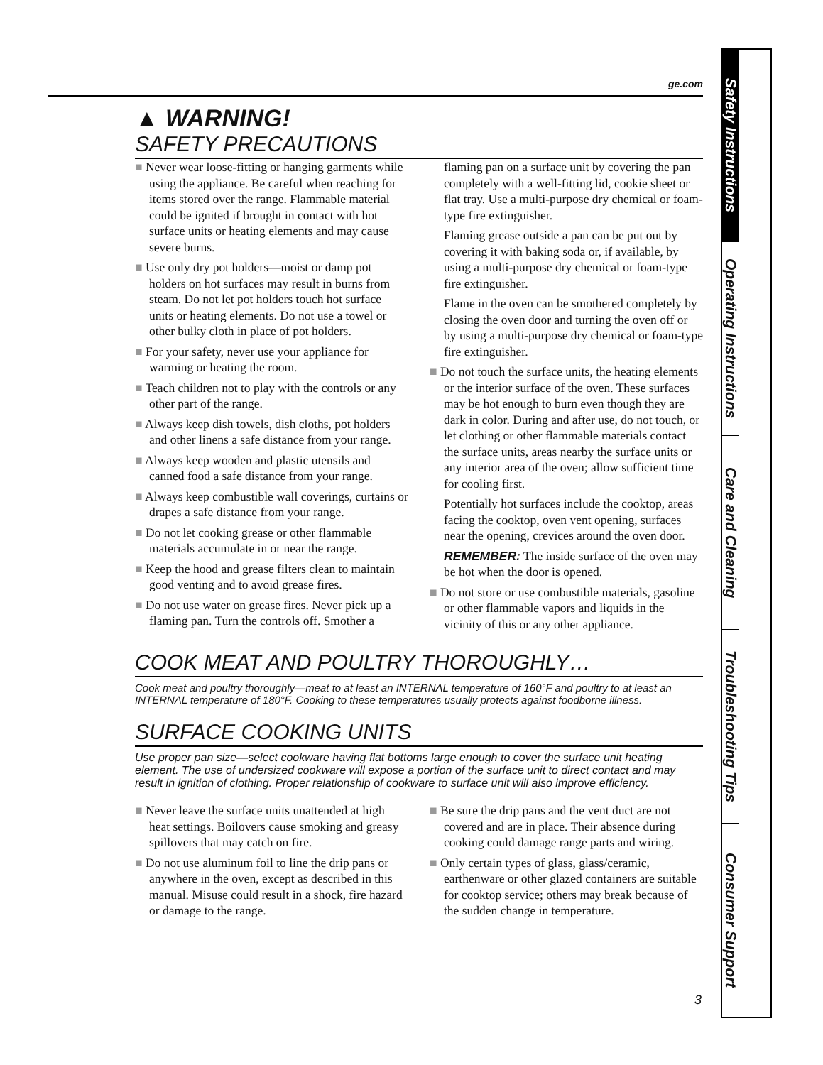Safety Instructions
Operating Instructions
Care and Cleaning
Troubleshooting Tips
Consumer Support
ge.com
▲ WARNING!
SAFETY PRECAUTIONS
■ Never wear loose-fitting or hanging garments while using the appliance. Be careful when reaching for items stored over the range. Flammable material could be ignited if brought in contact with hot surface units or heating elements and may cause severe burns.
■ Use only dry pot holders—moist or damp pot holders on hot surfaces may result in burns from steam. Do not let pot holders touch hot surface units or heating elements. Do not use a towel or other bulky cloth in place of pot holders.
■ For your safety, never use your appliance for warming or heating the room.
■ Teach children not to play with the controls or any other part of the range.
■ Always keep dish towels, dish cloths, pot holders and other linens a safe distance from your range.
■ Always keep wooden and plastic utensils and canned food a safe distance from your range.
■ Always keep combustible wall coverings, curtains or drapes a safe distance from your range.
■ Do not let cooking grease or other flammable materials accumulate in or near the range.
■ Keep the hood and grease filters clean to maintain good venting and to avoid grease fires.
■ Do not use water on grease fires. Never pick up a flaming pan. Turn the controls off. Smother a
flaming pan on a surface unit by covering the pan completely with a well-fitting lid, cookie sheet or flat tray. Use a multi-purpose dry chemical or foam-type fire extinguisher.
Flaming grease outside a pan can be put out by covering it with baking soda or, if available, by using a multi-purpose dry chemical or foam-type fire extinguisher.
Flame in the oven can be smothered completely by closing the oven door and turning the oven off or by using a multi-purpose dry chemical or foam-type fire extinguisher.
■ Do not touch the surface units, the heating elements or the interior surface of the oven. These surfaces may be hot enough to burn even though they are dark in color. During and after use, do not touch, or let clothing or other flammable materials contact the surface units, areas nearby the surface units or any interior area of the oven; allow sufficient time for cooling first.
Potentially hot surfaces include the cooktop, areas facing the cooktop, oven vent opening, surfaces near the opening, crevices around the oven door.
REMEMBER: The inside surface of the oven may be hot when the door is opened.
■ Do not store or use combustible materials, gasoline or other flammable vapors and liquids in the vicinity of this or any other appliance.
COOK MEAT AND POULTRY THOROUGHLY…
Cook meat and poultry thoroughly—meat to at least an INTERNAL temperature of 160°F and poultry to at least an INTERNAL temperature of 180°F. Cooking to these temperatures usually protects against foodborne illness.
SURFACE COOKING UNITS
Use proper pan size—select cookware having flat bottoms large enough to cover the surface unit heating element. The use of undersized cookware will expose a portion of the surface unit to direct contact and may result in ignition of clothing. Proper relationship of cookware to surface unit will also improve efficiency.
■ Never leave the surface units unattended at high heat settings. Boilovers cause smoking and greasy spillovers that may catch on fire.
■ Do not use aluminum foil to line the drip pans or anywhere in the oven, except as described in this manual. Misuse could result in a shock, fire hazard or damage to the range.
■ Be sure the drip pans and the vent duct are not covered and are in place. Their absence during cooking could damage range parts and wiring.
■ Only certain types of glass, glass/ceramic, earthenware or other glazed containers are suitable for cooktop service; others may break because of the sudden change in temperature.
3